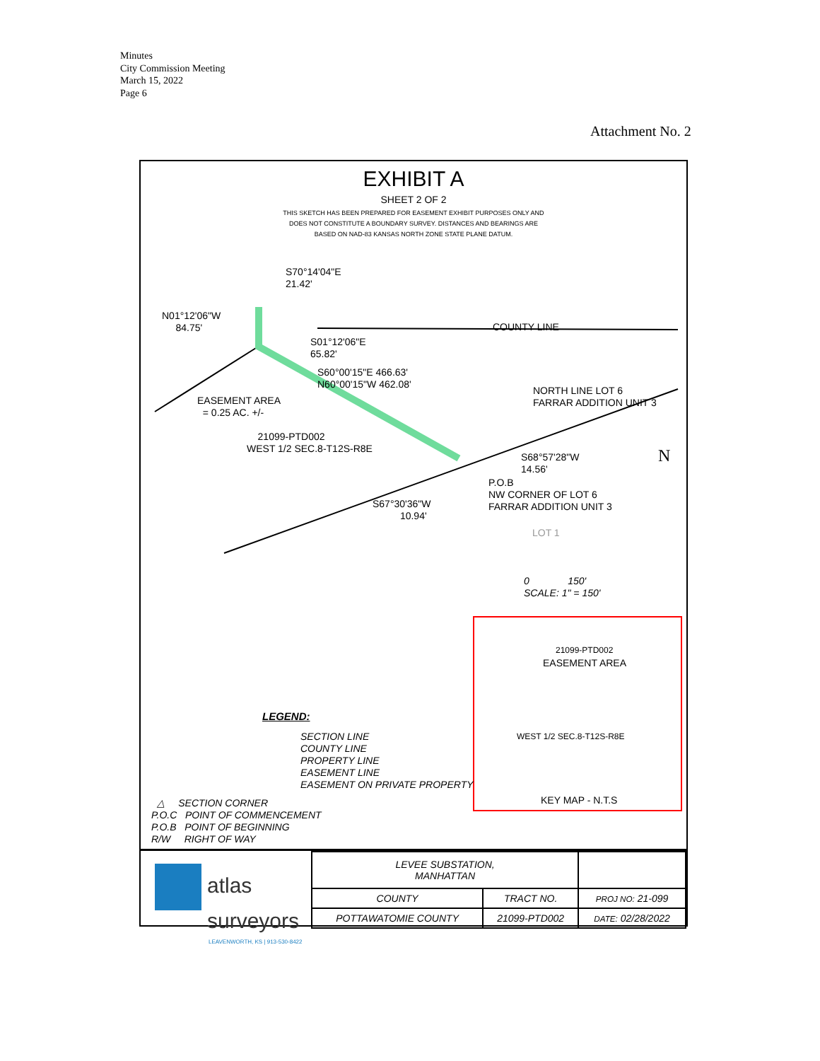Minutes
City Commission Meeting
March 15, 2022
Page 6
Attachment No. 2
EXHIBIT A
SHEET 2 OF 2
THIS SKETCH HAS BEEN PREPARED FOR EASEMENT EXHIBIT PURPOSES ONLY AND
DOES NOT CONSTITUTE A BOUNDARY SURVEY. DISTANCES AND BEARINGS ARE
BASED ON NAD-83 KANSAS NORTH ZONE STATE PLANE DATUM.
S70°14'04"E 21.42'
N01°12'06"W 84.75'
COUNTY LINE
S01°12'06"E 65.82'
S60°00'15"E 466.63' N60°00'15"W 462.08'
EASEMENT AREA = 0.25 AC. +/-
NORTH LINE LOT 6 FARRAR ADDITION UNIT 3
21099-PTD002 WEST 1/2 SEC.8-T12S-R8E
S68°57'28"W 14.56'
P.O.B NW CORNER OF LOT 6 FARRAR ADDITION UNIT 3
S67°30'36"W 10.94'
LOT 1
N
0 150' SCALE: 1" = 150'
21099-PTD002
EASEMENT AREA
WEST 1/2 SEC.8-T12S-R8E
KEY MAP - N.T.S
LEGEND:
SECTION LINE COUNTY LINE PROPERTY LINE EASEMENT LINE EASEMENT ON PRIVATE PROPERTY
△ SECTION CORNER P.O.C POINT OF COMMENCEMENT P.O.B POINT OF BEGINNING R/W RIGHT OF WAY
atlas
surveyors
LEAVENWORTH, KS | 913-530-8422
| LEVEE SUBSTATION, MANHATTAN | | |
| COUNTY | TRACT NO. | PROJ NO: 21-099 |
| POTTAWATOMIE COUNTY | 21099-PTD002 | DATE: 02/28/2022 |